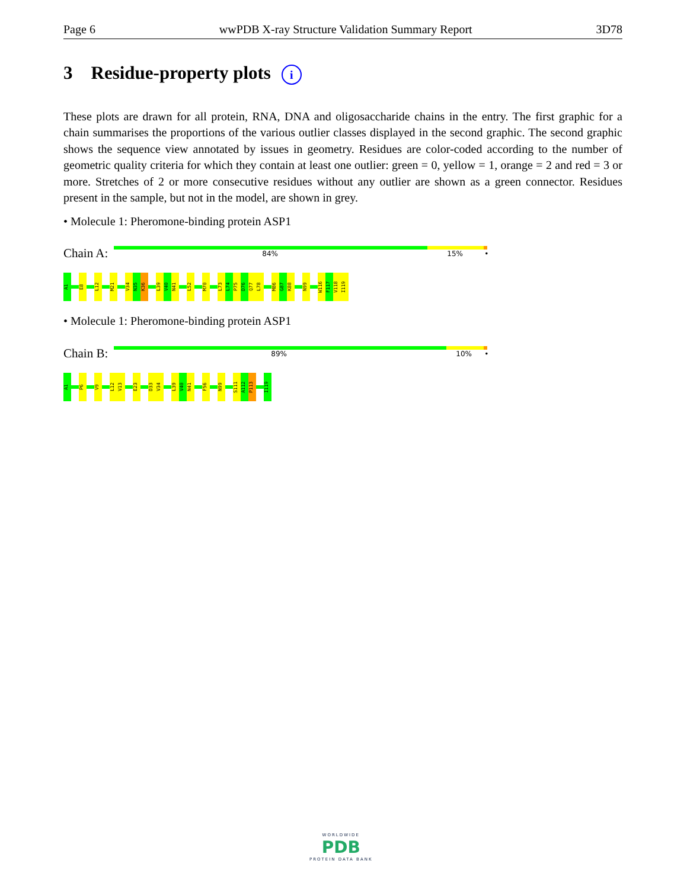Page 6 wwPDB X-ray Structure Validation Summary Report 3D78
3 Residue-property plots i
These plots are drawn for all protein, RNA, DNA and oligosaccharide chains in the entry. The first graphic for a chain summarises the proportions of the various outlier classes displayed in the second graphic. The second graphic shows the sequence view annotated by issues in geometry. Residues are color-coded according to the number of geometric quality criteria for which they contain at least one outlier: green = 0, yellow = 1, orange = 2 and red = 3 or more. Stretches of 2 or more consecutive residues without any outlier are shown as a green connector. Residues present in the sample, but not in the model, are shown in grey.
• Molecule 1: Pheromone-binding protein ASP1
Chain A:
84% 15% •
A1
E8
L12
M21
V34
N35
K36
L39
V40
N41
L52
M70
L73
L74
P75
D76
Q77
L78
M86
G87
K88
N99
W116
F117
V118
I119
• Molecule 1: Pheromone-binding protein ASP1
Chain B:
89% 10% •
A1
P6
V9
L12
V13
E23
D33
V34
L39
V40
N41
F56
N99
S111
A112
P113
I119
WORLDWIDE
PDB
PROTEIN DATA BANK